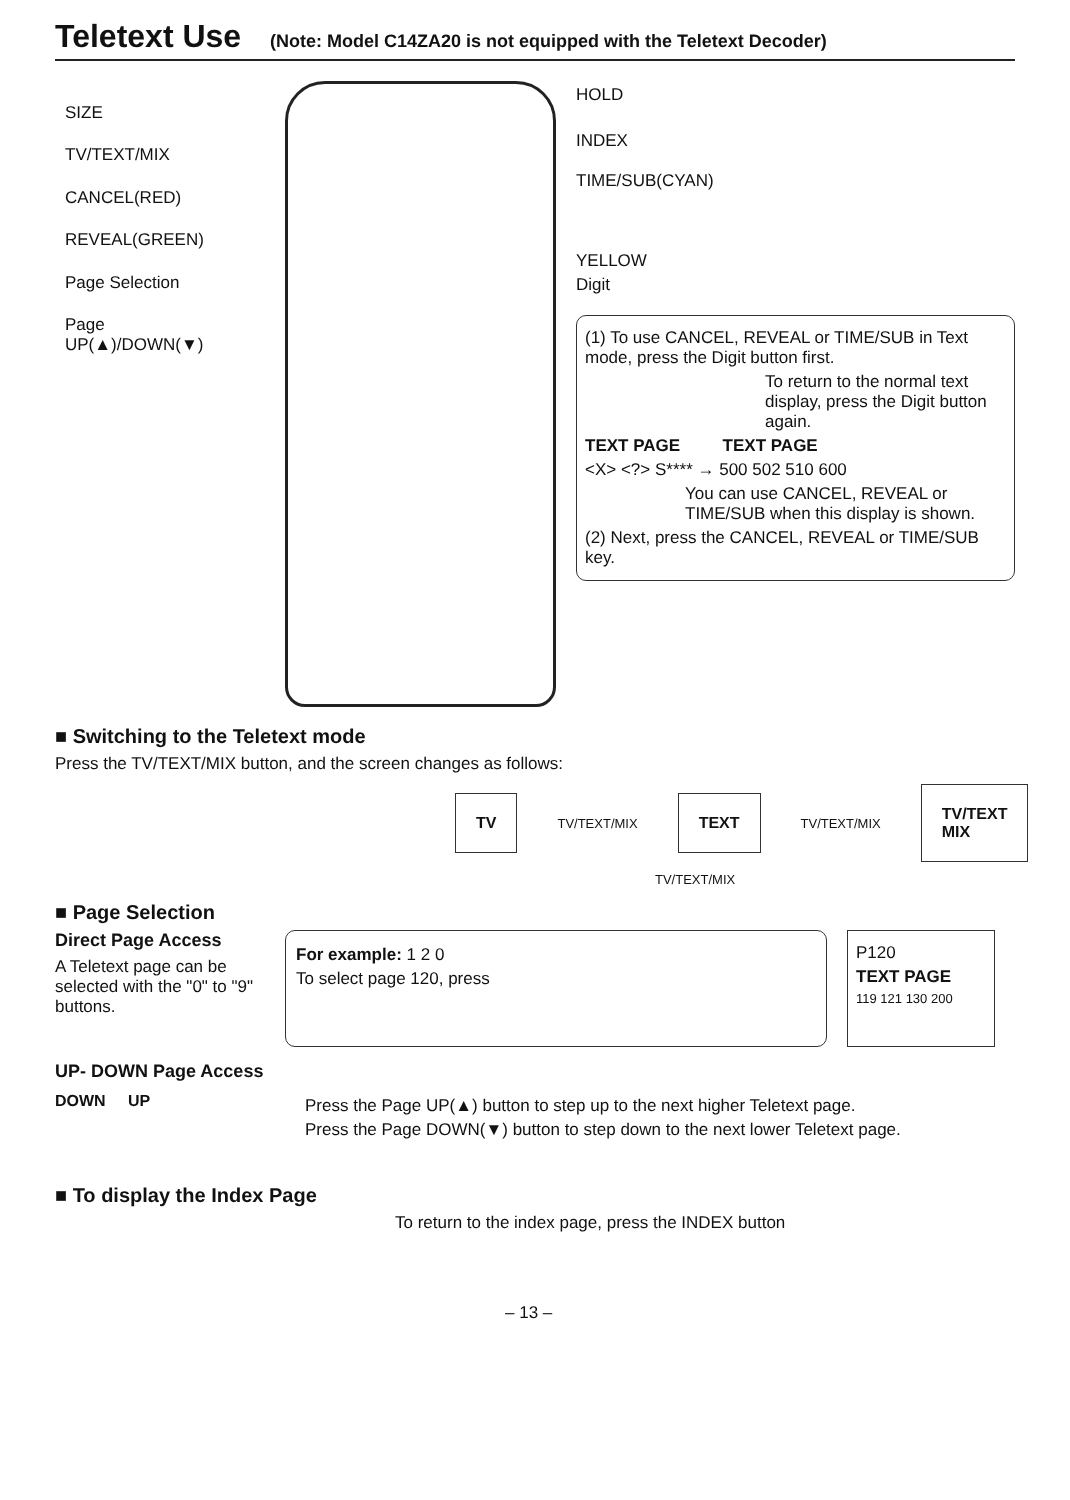Teletext Use (Note: Model C14ZA20 is not equipped with the Teletext Decoder)
SIZE
TV/TEXT/MIX
CANCEL(RED)
REVEAL(GREEN)
Page Selection
Page
UP(▲)/DOWN(▼)
HOLD
INDEX
TIME/SUB(CYAN)
YELLOW
Digit
(1) To use CANCEL, REVEAL or TIME/SUB in Text mode, press the Digit button first.
To return to the normal text display, press the Digit button again.
TEXT PAGE TEXT PAGE
<X> <?> S**** → 500 502 510 600
You can use CANCEL, REVEAL or TIME/SUB when this display is shown.
(2) Next, press the CANCEL, REVEAL or TIME/SUB key.
■ Switching to the Teletext mode
Press the TV/TEXT/MIX button, and the screen changes as follows:
TV
TV/TEXT/MIX
TEXT
TV/TEXT/MIX
TV/TEXT MIX
TV/TEXT/MIX
■ Page Selection
Direct Page Access
A Teletext page can be selected with the "0" to "9" buttons.
For example: 1 2 0
To select page 120, press
P120
TEXT PAGE
119 121 130 200
UP- DOWN Page Access
DOWN UP
Press the Page UP(▲) button to step up to the next higher Teletext page.
Press the Page DOWN(▼) button to step down to the next lower Teletext page.
■ To display the Index Page
To return to the index page, press the INDEX button
– 13 –